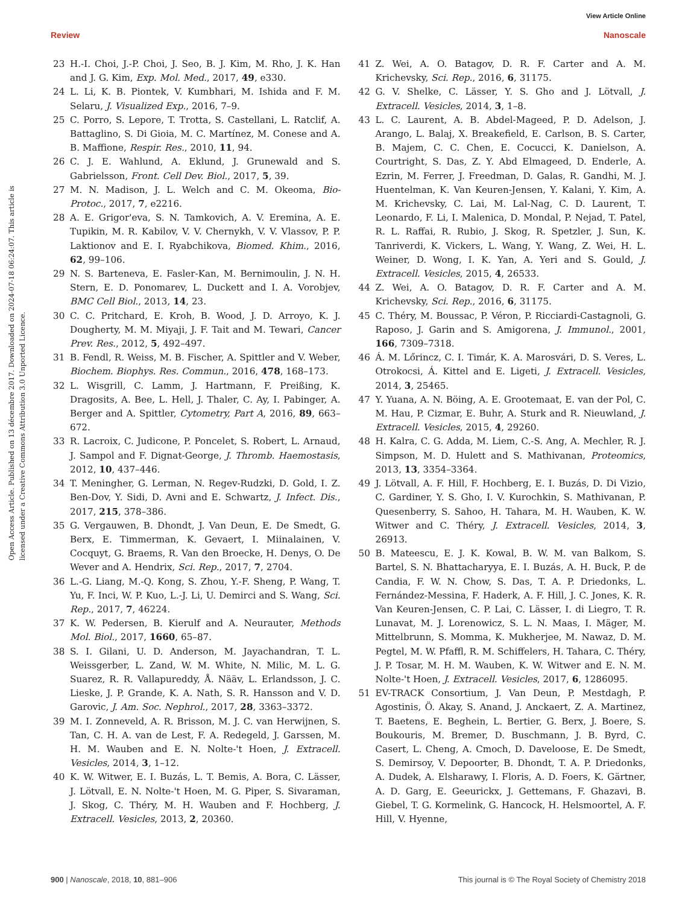View Article Online
Review Nanoscale
Open Access Article. Published on 13 décembre 2017. Downloaded on 2024-07-18 06:24:07. This article is licensed under a Creative Commons Attribution 3.0 Unported Licence.
23 H.-I. Choi, J.-P. Choi, J. Seo, B. J. Kim, M. Rho, J. K. Han and J. G. Kim, Exp. Mol. Med., 2017, 49, e330.
24 L. Li, K. B. Piontek, V. Kumbhari, M. Ishida and F. M. Selaru, J. Visualized Exp., 2016, 7–9.
25 C. Porro, S. Lepore, T. Trotta, S. Castellani, L. Ratclif, A. Battaglino, S. Di Gioia, M. C. Martínez, M. Conese and A. B. Maffione, Respir. Res., 2010, 11, 94.
26 C. J. E. Wahlund, A. Eklund, J. Grunewald and S. Gabrielsson, Front. Cell Dev. Biol., 2017, 5, 39.
27 M. N. Madison, J. L. Welch and C. M. Okeoma, Bio-Protoc., 2017, 7, e2216.
28 A. E. Grigor'eva, S. N. Tamkovich, A. V. Eremina, A. E. Tupikin, M. R. Kabilov, V. V. Chernykh, V. V. Vlassov, P. P. Laktionov and E. I. Ryabchikova, Biomed. Khim., 2016, 62, 99–106.
29 N. S. Barteneva, E. Fasler-Kan, M. Bernimoulin, J. N. H. Stern, E. D. Ponomarev, L. Duckett and I. A. Vorobjev, BMC Cell Biol., 2013, 14, 23.
30 C. C. Pritchard, E. Kroh, B. Wood, J. D. Arroyo, K. J. Dougherty, M. M. Miyaji, J. F. Tait and M. Tewari, Cancer Prev. Res., 2012, 5, 492–497.
31 B. Fendl, R. Weiss, M. B. Fischer, A. Spittler and V. Weber, Biochem. Biophys. Res. Commun., 2016, 478, 168–173.
32 L. Wisgrill, C. Lamm, J. Hartmann, F. Preißing, K. Dragosits, A. Bee, L. Hell, J. Thaler, C. Ay, I. Pabinger, A. Berger and A. Spittler, Cytometry, Part A, 2016, 89, 663–672.
33 R. Lacroix, C. Judicone, P. Poncelet, S. Robert, L. Arnaud, J. Sampol and F. Dignat-George, J. Thromb. Haemostasis, 2012, 10, 437–446.
34 T. Meningher, G. Lerman, N. Regev-Rudzki, D. Gold, I. Z. Ben-Dov, Y. Sidi, D. Avni and E. Schwartz, J. Infect. Dis., 2017, 215, 378–386.
35 G. Vergauwen, B. Dhondt, J. Van Deun, E. De Smedt, G. Berx, E. Timmerman, K. Gevaert, I. Miinalainen, V. Cocquyt, G. Braems, R. Van den Broecke, H. Denys, O. De Wever and A. Hendrix, Sci. Rep., 2017, 7, 2704.
36 L.-G. Liang, M.-Q. Kong, S. Zhou, Y.-F. Sheng, P. Wang, T. Yu, F. Inci, W. P. Kuo, L.-J. Li, U. Demirci and S. Wang, Sci. Rep., 2017, 7, 46224.
37 K. W. Pedersen, B. Kierulf and A. Neurauter, Methods Mol. Biol., 2017, 1660, 65–87.
38 S. I. Gilani, U. D. Anderson, M. Jayachandran, T. L. Weissgerber, L. Zand, W. M. White, N. Milic, M. L. G. Suarez, R. R. Vallapureddy, Å. Nääv, L. Erlandsson, J. C. Lieske, J. P. Grande, K. A. Nath, S. R. Hansson and V. D. Garovic, J. Am. Soc. Nephrol., 2017, 28, 3363–3372.
39 M. I. Zonneveld, A. R. Brisson, M. J. C. van Herwijnen, S. Tan, C. H. A. van de Lest, F. A. Redegeld, J. Garssen, M. H. M. Wauben and E. N. Nolte-'t Hoen, J. Extracell. Vesicles, 2014, 3, 1–12.
40 K. W. Witwer, E. I. Buzás, L. T. Bemis, A. Bora, C. Lässer, J. Lötvall, E. N. Nolte-'t Hoen, M. G. Piper, S. Sivaraman, J. Skog, C. Théry, M. H. Wauben and F. Hochberg, J. Extracell. Vesicles, 2013, 2, 20360.
41 Z. Wei, A. O. Batagov, D. R. F. Carter and A. M. Krichevsky, Sci. Rep., 2016, 6, 31175.
42 G. V. Shelke, C. Lässer, Y. S. Gho and J. Lötvall, J. Extracell. Vesicles, 2014, 3, 1–8.
43 L. C. Laurent, A. B. Abdel-Mageed, P. D. Adelson, J. Arango, L. Balaj, X. Breakefield, E. Carlson, B. S. Carter, B. Majem, C. C. Chen, E. Cocucci, K. Danielson, A. Courtright, S. Das, Z. Y. Abd Elmageed, D. Enderle, A. Ezrin, M. Ferrer, J. Freedman, D. Galas, R. Gandhi, M. J. Huentelman, K. Van Keuren-Jensen, Y. Kalani, Y. Kim, A. M. Krichevsky, C. Lai, M. Lal-Nag, C. D. Laurent, T. Leonardo, F. Li, I. Malenica, D. Mondal, P. Nejad, T. Patel, R. L. Raffai, R. Rubio, J. Skog, R. Spetzler, J. Sun, K. Tanriverdi, K. Vickers, L. Wang, Y. Wang, Z. Wei, H. L. Weiner, D. Wong, I. K. Yan, A. Yeri and S. Gould, J. Extracell. Vesicles, 2015, 4, 26533.
44 Z. Wei, A. O. Batagov, D. R. F. Carter and A. M. Krichevsky, Sci. Rep., 2016, 6, 31175.
45 C. Théry, M. Boussac, P. Véron, P. Ricciardi-Castagnoli, G. Raposo, J. Garin and S. Amigorena, J. Immunol., 2001, 166, 7309–7318.
46 Á. M. Lőrincz, C. I. Timár, K. A. Marosvári, D. S. Veres, L. Otrokocsi, Á. Kittel and E. Ligeti, J. Extracell. Vesicles, 2014, 3, 25465.
47 Y. Yuana, A. N. Böing, A. E. Grootemaat, E. van der Pol, C. M. Hau, P. Cizmar, E. Buhr, A. Sturk and R. Nieuwland, J. Extracell. Vesicles, 2015, 4, 29260.
48 H. Kalra, C. G. Adda, M. Liem, C.-S. Ang, A. Mechler, R. J. Simpson, M. D. Hulett and S. Mathivanan, Proteomics, 2013, 13, 3354–3364.
49 J. Lötvall, A. F. Hill, F. Hochberg, E. I. Buzás, D. Di Vizio, C. Gardiner, Y. S. Gho, I. V. Kurochkin, S. Mathivanan, P. Quesenberry, S. Sahoo, H. Tahara, M. H. Wauben, K. W. Witwer and C. Théry, J. Extracell. Vesicles, 2014, 3, 26913.
50 B. Mateescu, E. J. K. Kowal, B. W. M. van Balkom, S. Bartel, S. N. Bhattacharyya, E. I. Buzás, A. H. Buck, P. de Candia, F. W. N. Chow, S. Das, T. A. P. Driedonks, L. Fernández-Messina, F. Haderk, A. F. Hill, J. C. Jones, K. R. Van Keuren-Jensen, C. P. Lai, C. Lässer, I. di Liegro, T. R. Lunavat, M. J. Lorenowicz, S. L. N. Maas, I. Mäger, M. Mittelbrunn, S. Momma, K. Mukherjee, M. Nawaz, D. M. Pegtel, M. W. Pfaffl, R. M. Schiffelers, H. Tahara, C. Théry, J. P. Tosar, M. H. M. Wauben, K. W. Witwer and E. N. M. Nolte-'t Hoen, J. Extracell. Vesicles, 2017, 6, 1286095.
51 EV-TRACK Consortium, J. Van Deun, P. Mestdagh, P. Agostinis, Ö. Akay, S. Anand, J. Anckaert, Z. A. Martinez, T. Baetens, E. Beghein, L. Bertier, G. Berx, J. Boere, S. Boukouris, M. Bremer, D. Buschmann, J. B. Byrd, C. Casert, L. Cheng, A. Cmoch, D. Daveloose, E. De Smedt, S. Demirsoy, V. Depoorter, B. Dhondt, T. A. P. Driedonks, A. Dudek, A. Elsharawy, I. Floris, A. D. Foers, K. Gärtner, A. D. Garg, E. Geeurickx, J. Gettemans, F. Ghazavi, B. Giebel, T. G. Kormelink, G. Hancock, H. Helsmoortel, A. F. Hill, V. Hyenne,
900 | Nanoscale, 2018, 10, 881–906 This journal is © The Royal Society of Chemistry 2018